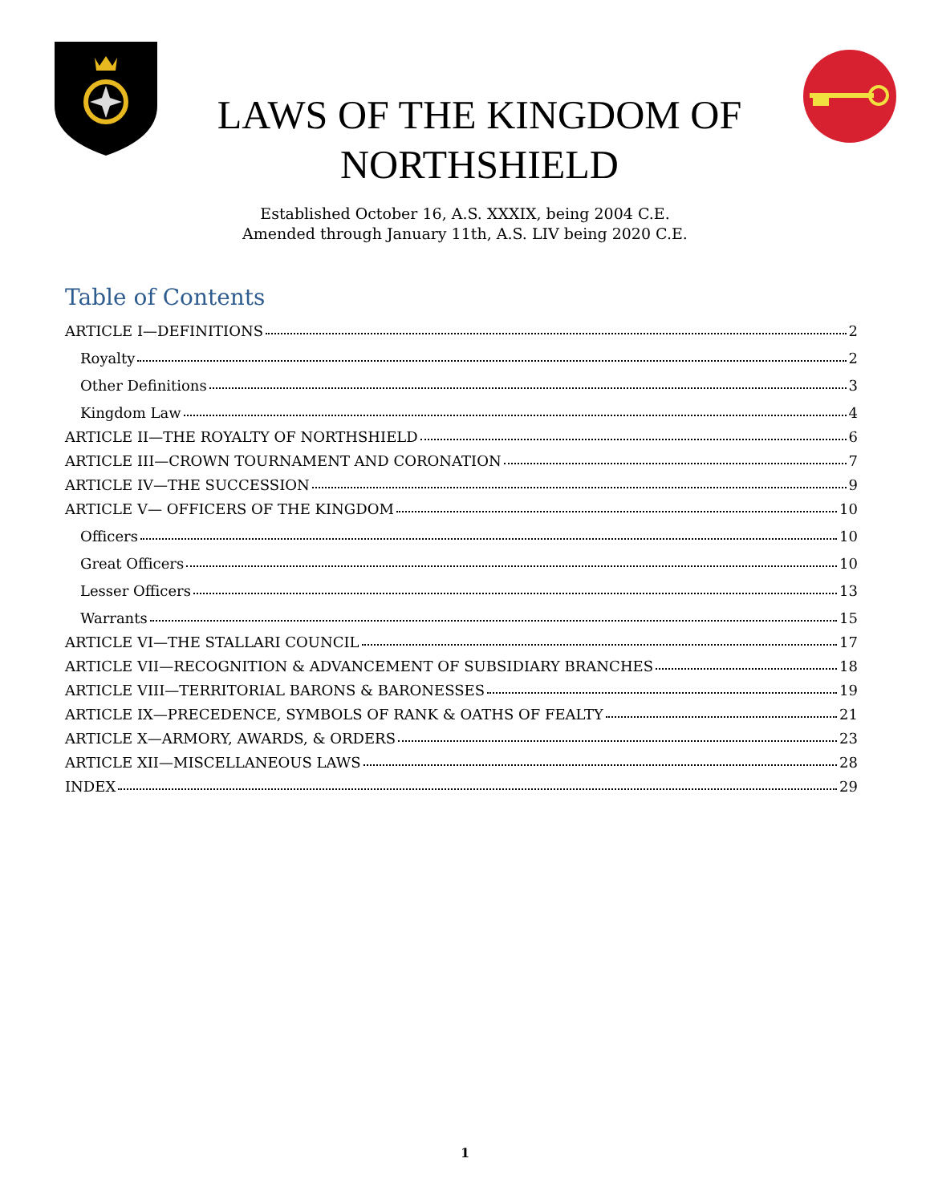LAWS OF THE KINGDOM OF NORTHSHIELD
Established October 16, A.S. XXXIX, being 2004 C.E.
Amended through January 11th, A.S. LIV being 2020 C.E.
Table of Contents
ARTICLE I—DEFINITIONS 2
Royalty 2
Other Definitions 3
Kingdom Law 4
ARTICLE II—THE ROYALTY OF NORTHSHIELD 6
ARTICLE III—CROWN TOURNAMENT AND CORONATION 7
ARTICLE IV—THE SUCCESSION 9
ARTICLE V— OFFICERS OF THE KINGDOM 10
Officers 10
Great Officers 10
Lesser Officers 13
Warrants 15
ARTICLE VI—THE STALLARI COUNCIL 17
ARTICLE VII—RECOGNITION & ADVANCEMENT OF SUBSIDIARY BRANCHES 18
ARTICLE VIII—TERRITORIAL BARONS & BARONESSES 19
ARTICLE IX—PRECEDENCE, SYMBOLS OF RANK & OATHS OF FEALTY 21
ARTICLE X—ARMORY, AWARDS, & ORDERS 23
ARTICLE XII—MISCELLANEOUS LAWS 28
INDEX 29
1